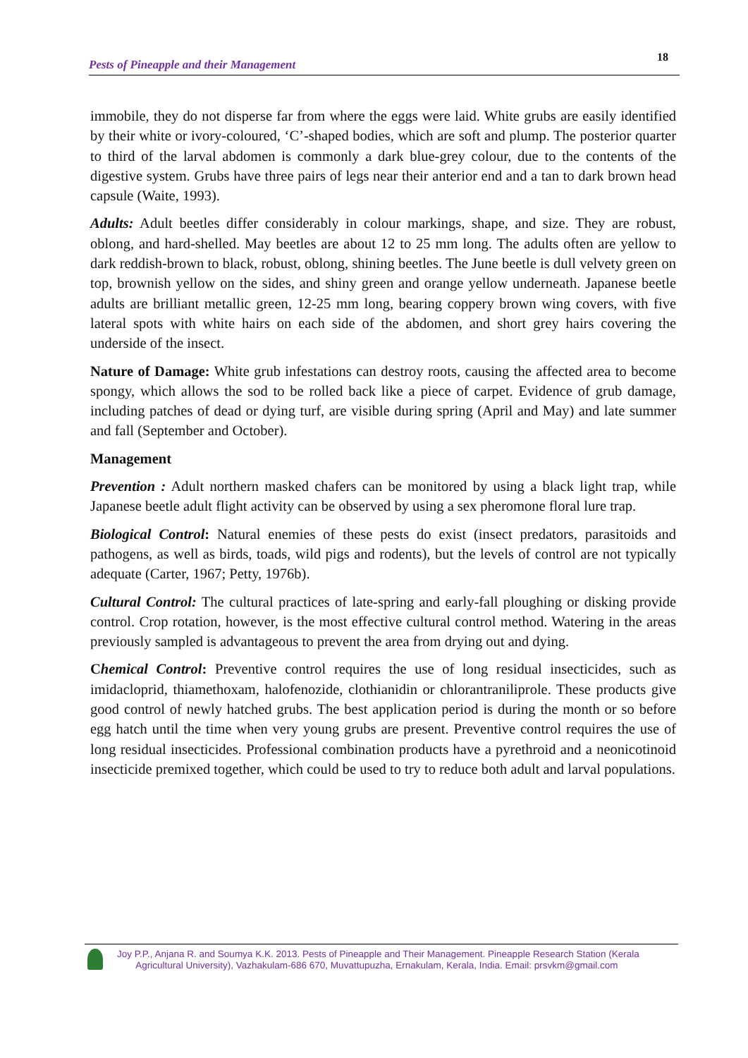Pests of Pineapple and their Management 18
immobile, they do not disperse far from where the eggs were laid. White grubs are easily identified by their white or ivory-coloured, ‘C’-shaped bodies, which are soft and plump. The posterior quarter to third of the larval abdomen is commonly a dark blue-grey colour, due to the contents of the digestive system. Grubs have three pairs of legs near their anterior end and a tan to dark brown head capsule (Waite, 1993).
Adults: Adult beetles differ considerably in colour markings, shape, and size. They are robust, oblong, and hard-shelled. May beetles are about 12 to 25 mm long. The adults often are yellow to dark reddish-brown to black, robust, oblong, shining beetles. The June beetle is dull velvety green on top, brownish yellow on the sides, and shiny green and orange yellow underneath. Japanese beetle adults are brilliant metallic green, 12-25 mm long, bearing coppery brown wing covers, with five lateral spots with white hairs on each side of the abdomen, and short grey hairs covering the underside of the insect.
Nature of Damage: White grub infestations can destroy roots, causing the affected area to become spongy, which allows the sod to be rolled back like a piece of carpet. Evidence of grub damage, including patches of dead or dying turf, are visible during spring (April and May) and late summer and fall (September and October).
Management
Prevention : Adult northern masked chafers can be monitored by using a black light trap, while Japanese beetle adult flight activity can be observed by using a sex pheromone floral lure trap.
Biological Control: Natural enemies of these pests do exist (insect predators, parasitoids and pathogens, as well as birds, toads, wild pigs and rodents), but the levels of control are not typically adequate (Carter, 1967; Petty, 1976b).
Cultural Control: The cultural practices of late-spring and early-fall ploughing or disking provide control. Crop rotation, however, is the most effective cultural control method. Watering in the areas previously sampled is advantageous to prevent the area from drying out and dying.
Chemical Control: Preventive control requires the use of long residual insecticides, such as imidacloprid, thiamethoxam, halofenozide, clothianidin or chlorantraniliprole. These products give good control of newly hatched grubs. The best application period is during the month or so before egg hatch until the time when very young grubs are present. Preventive control requires the use of long residual insecticides. Professional combination products have a pyrethroid and a neonicotinoid insecticide premixed together, which could be used to try to reduce both adult and larval populations.
Joy P.P., Anjana R. and Soumya K.K. 2013. Pests of Pineapple and Their Management. Pineapple Research Station (Kerala
Agricultural University), Vazhakulam-686 670, Muvattupuzha, Ernakulam, Kerala, India. Email: prsvkm@gmail.com